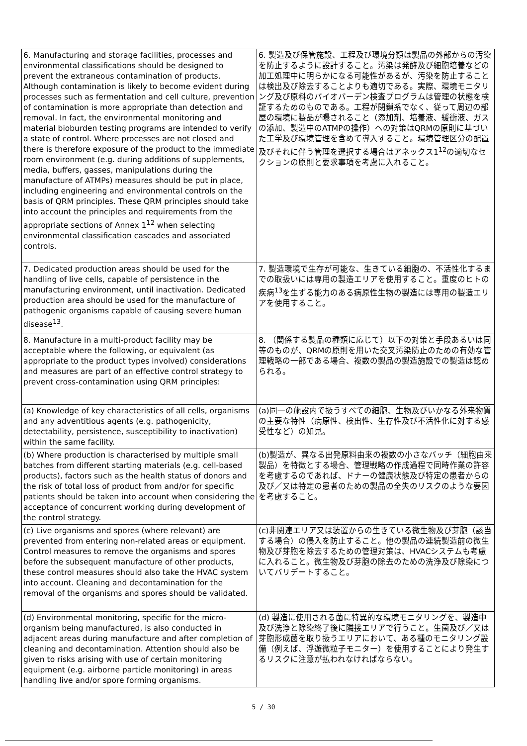| 6. Manufacturing and storage facilities, processes and environmental classifications should be designed to prevent the extraneous contamination of products. Although contamination is likely to become evident during processes such as fermentation and cell culture, prevention of contamination is more appropriate than detection and removal. In fact, the environmental monitoring and material bioburden testing programs are intended to verify a state of control. Where processes are not closed and there is therefore exposure of the product to the immediate room environment (e.g. during additions of supplements, media, buffers, gasses, manipulations during the manufacture of ATMPs) measures should be put in place, including engineering and environmental controls on the basis of QRM principles. These QRM principles should take into account the principles and requirements from the appropriate sections of Annex 1<sup>12</sup> when selecting environmental classification cascades and associated controls. | 6. 製造及び保管施設、工程及び環境分類は製品の外部からの汚染を防止するように設計すること。汚染は発酵及び細胞培養などの加工処理中に明らかになる可能性があるが、汚染を防止することは検出及び除去することよりも適切である。実際、環境モニタリング及び原料のバイオバーデン検査プログラムは管理の状態を検証するためのものである。工程が閉鎖系でなく、従って周辺の部屋の環境に製品が曝されること（添加剤、培養液、緩衝液、ガスの添加、製造中のATMPの操作）への対策はQRMの原則に基づいた工学及び環境管理を含めて導入すること。環境管理区分の配置及びそれに伴う管理を選択する場合はアネックス1<sup>12</sup>の適切なセクションの原則と要求事項を考慮に入れること。 |
| 7. Dedicated production areas should be used for the handling of live cells, capable of persistence in the manufacturing environment, until inactivation. Dedicated production area should be used for the manufacture of pathogenic organisms capable of causing severe human disease<sup>13</sup>. | 7. 製造環境で生存が可能な、生きている細胞の、不活性化するまでの取扱いには専用の製造エリアを使用すること。重度のヒトの疾病<sup>13</sup>を生ずる能力のある病原性生物の製造には専用の製造エリアを使用すること。 |
| 8. Manufacture in a multi-product facility may be acceptable where the following, or equivalent (as appropriate to the product types involved) considerations and measures are part of an effective control strategy to prevent cross-contamination using QRM principles: | 8. （関係する製品の種類に応じて）以下の対策と手段あるいは同等のものが、QRMの原則を用いた交叉汚染防止のための有効な管理戦略の一部である場合、複数の製品の製造施設での製造は認められる。 |
| (a) Knowledge of key characteristics of all cells, organisms and any adventitious agents (e.g. pathogenicity, detectability, persistence, susceptibility to inactivation) within the same facility. | (a)同一の施設内で扱うすべての細胞、生物及びいかなる外来物質の主要な特性（病原性、検出性、生存性及び不活性化に対する感受性など）の知見。 |
| (b) Where production is characterised by multiple small batches from different starting materials (e.g. cell-based products), factors such as the health status of donors and the risk of total loss of product from and/or for specific patients should be taken into account when considering the acceptance of concurrent working during development of the control strategy. | (b)製造が、異なる出発原料由来の複数の小さなバッチ（細胞由来製品）を特徴とする場合、管理戦略の作成過程で同時作業の許容を考慮するのであれば、ドナーの健康状態及び特定の患者からの及び／又は特定の患者のための製品の全失のリスクのような要因を考慮すること。 |
| (c) Live organisms and spores (where relevant) are prevented from entering non-related areas or equipment. Control measures to remove the organisms and spores before the subsequent manufacture of other products, these control measures should also take the HVAC system into account. Cleaning and decontamination for the removal of the organisms and spores should be validated. | (c)非関連エリア又は装置からの生きている微生物及び芽胞（該当する場合）の侵入を防止すること。他の製品の連続製造前の微生物及び芽胞を除去するための管理対策は、HVACシステムも考慮に入れること。微生物及び芽胞の除去のための洗浄及び除染についてバリデートすること。 |
| (d) Environmental monitoring, specific for the micro-organism being manufactured, is also conducted in adjacent areas during manufacture and after completion of cleaning and decontamination. Attention should also be given to risks arising with use of certain monitoring equipment (e.g. airborne particle monitoring) in areas handling live and/or spore forming organisms. | (d) 製造に使用される菌に特異的な環境モニタリングを、製造中及び洗浄と除染終了後に隣接エリアで行うこと。生菌及び／又は芽胞形成菌を取り扱うエリアにおいて、ある種のモニタリング設備（例えば、浮遊微粒子モニター）を使用することにより発生するリスクに注意が払われなければならない。 |
5 / 30